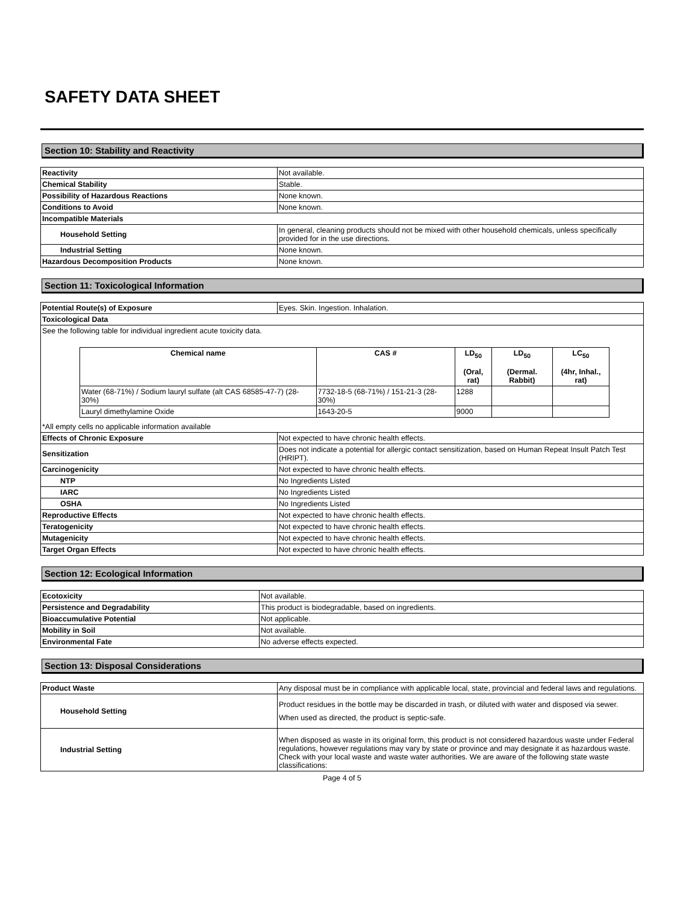SAFETY DATA SHEET
Section 10: Stability and Reactivity
| Reactivity | Not available. |
| Chemical Stability | Stable. |
| Possibility of Hazardous Reactions | None known. |
| Conditions to Avoid | None known. |
| Incompatible Materials | |
| Household Setting | In general, cleaning products should not be mixed with other household chemicals, unless specifically provided for in the use directions. |
| Industrial Setting | None known. |
| Hazardous Decomposition Products | None known. |
Section 11: Toxicological Information
| Potential Route(s) of Exposure | Eyes. Skin. Ingestion. Inhalation. |
| Toxicological Data | |
| See the following table for individual ingredient acute toxicity data. / Chemical name / CAS # / LD<sub>50</sub> (Oral, rat) / LD<sub>50</sub> (Dermal. Rabbit) / LC<sub>50</sub> (4hr, Inhal., rat) / / --- / --- / --- / --- / --- / / Water (68-71%) / Sodium lauryl sulfate (alt CAS 68585-47-7) (28-30%) / 7732-18-5 (68-71%) / 151-21-3 (28-30%) / 1288 / / / / Lauryl dimethylamine Oxide / 1643-20-5 / 9000 / / / *All empty cells no applicable information available | |
| Effects of Chronic Exposure | Not expected to have chronic health effects. |
| Sensitization | Does not indicate a potential for allergic contact sensitization, based on Human Repeat Insult Patch Test (HRIPT). |
| Carcinogenicity | Not expected to have chronic health effects. |
| NTP | No Ingredients Listed |
| IARC | No Ingredients Listed |
| OSHA | No Ingredients Listed |
| Reproductive Effects | Not expected to have chronic health effects. |
| Teratogenicity | Not expected to have chronic health effects. |
| Mutagenicity | Not expected to have chronic health effects. |
| Target Organ Effects | Not expected to have chronic health effects. |
Section 12: Ecological Information
| Ecotoxicity | Not available. |
| Persistence and Degradability | This product is biodegradable, based on ingredients. |
| Bioaccumulative Potential | Not applicable. |
| Mobility in Soil | Not available. |
| Environmental Fate | No adverse effects expected. |
Section 13: Disposal Considerations
| Product Waste | Any disposal must be in compliance with applicable local, state, provincial and federal laws and regulations. |
| Household Setting | Product residues in the bottle may be discarded in trash, or diluted with water and disposed via sewer. When used as directed, the product is septic-safe. |
| Industrial Setting | When disposed as waste in its original form, this product is not considered hazardous waste under Federal regulations, however regulations may vary by state or province and may designate it as hazardous waste. Check with your local waste and waste water authorities. We are aware of the following state waste classifications: |
Page 4 of 5